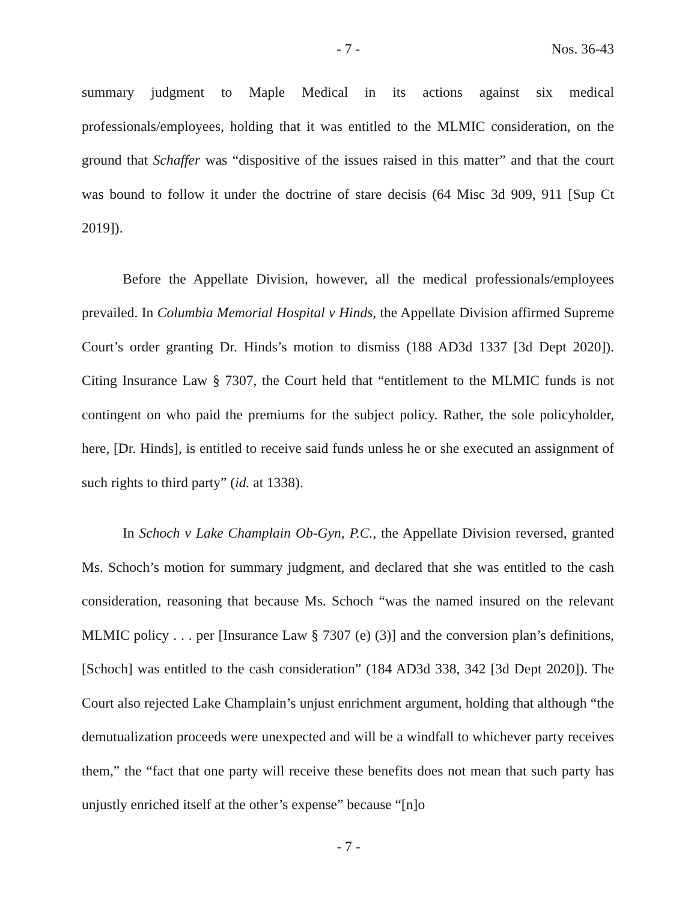- 7 - Nos. 36-43
summary judgment to Maple Medical in its actions against six medical professionals/employees, holding that it was entitled to the MLMIC consideration, on the ground that Schaffer was “dispositive of the issues raised in this matter” and that the court was bound to follow it under the doctrine of stare decisis (64 Misc 3d 909, 911 [Sup Ct 2019]).
Before the Appellate Division, however, all the medical professionals/employees prevailed. In Columbia Memorial Hospital v Hinds, the Appellate Division affirmed Supreme Court’s order granting Dr. Hinds’s motion to dismiss (188 AD3d 1337 [3d Dept 2020]). Citing Insurance Law § 7307, the Court held that “entitlement to the MLMIC funds is not contingent on who paid the premiums for the subject policy. Rather, the sole policyholder, here, [Dr. Hinds], is entitled to receive said funds unless he or she executed an assignment of such rights to third party” (id. at 1338).
In Schoch v Lake Champlain Ob-Gyn, P.C., the Appellate Division reversed, granted Ms. Schoch’s motion for summary judgment, and declared that she was entitled to the cash consideration, reasoning that because Ms. Schoch “was the named insured on the relevant MLMIC policy . . . per [Insurance Law § 7307 (e) (3)] and the conversion plan’s definitions, [Schoch] was entitled to the cash consideration” (184 AD3d 338, 342 [3d Dept 2020]). The Court also rejected Lake Champlain’s unjust enrichment argument, holding that although “the demutualization proceeds were unexpected and will be a windfall to whichever party receives them,” the “fact that one party will receive these benefits does not mean that such party has unjustly enriched itself at the other’s expense” because “[n]o
- 7 -